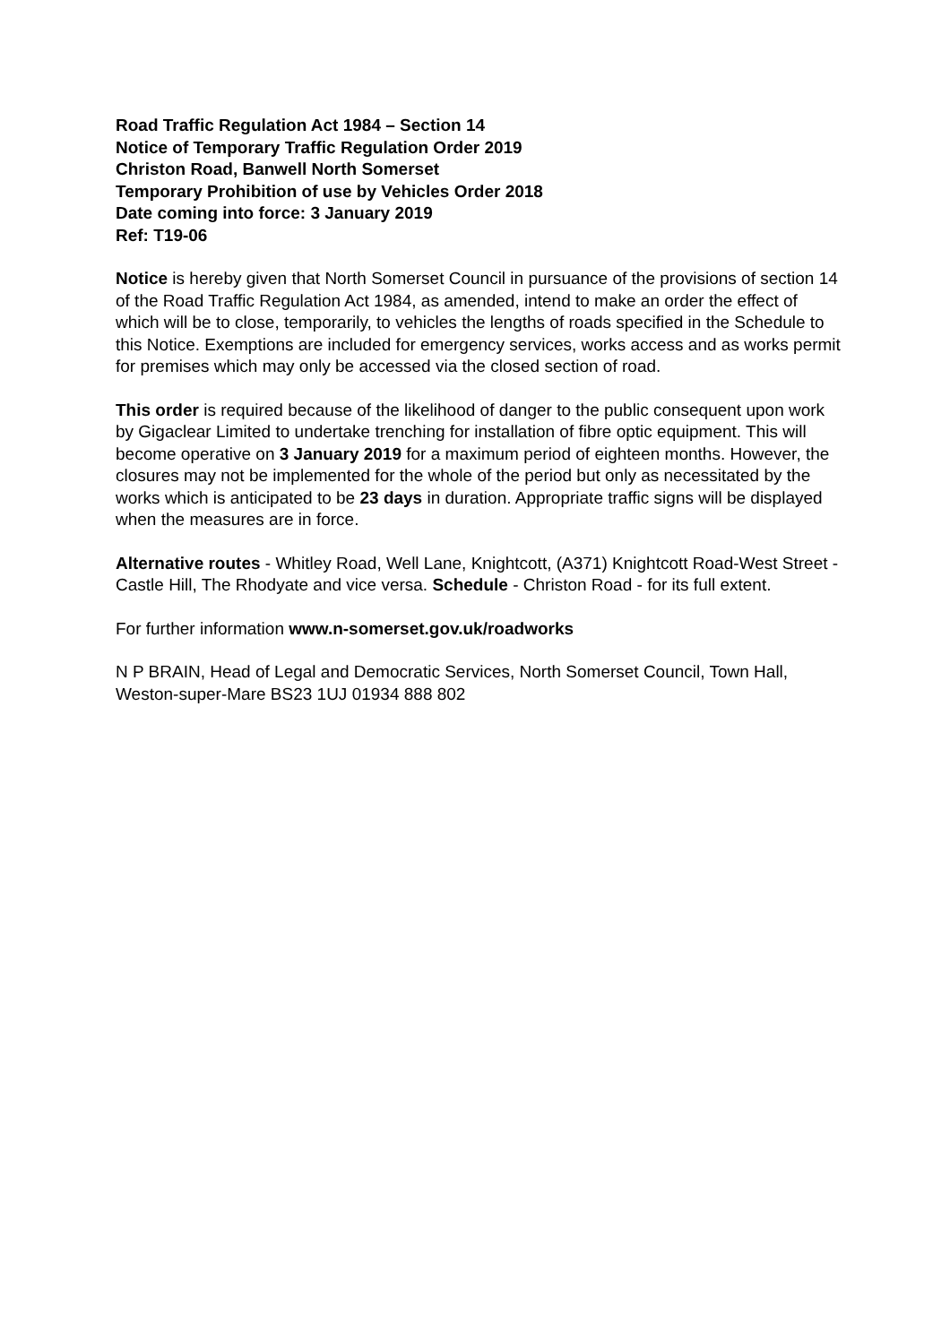Road Traffic Regulation Act 1984 – Section 14
Notice of Temporary Traffic Regulation Order 2019
Christon Road, Banwell North Somerset
Temporary Prohibition of use by Vehicles Order 2018
Date coming into force: 3 January 2019
Ref: T19-06
Notice is hereby given that North Somerset Council in pursuance of the provisions of section 14 of the Road Traffic Regulation Act 1984, as amended, intend to make an order the effect of which will be to close, temporarily, to vehicles the lengths of roads specified in the Schedule to this Notice. Exemptions are included for emergency services, works access and as works permit for premises which may only be accessed via the closed section of road.
This order is required because of the likelihood of danger to the public consequent upon work by Gigaclear Limited to undertake trenching for installation of fibre optic equipment. This will become operative on 3 January 2019 for a maximum period of eighteen months. However, the closures may not be implemented for the whole of the period but only as necessitated by the works which is anticipated to be 23 days in duration. Appropriate traffic signs will be displayed when the measures are in force.
Alternative routes - Whitley Road, Well Lane, Knightcott, (A371) Knightcott Road-West Street - Castle Hill, The Rhodyate and vice versa. Schedule - Christon Road - for its full extent.
For further information www.n-somerset.gov.uk/roadworks
N P BRAIN, Head of Legal and Democratic Services, North Somerset Council, Town Hall, Weston-super-Mare BS23 1UJ 01934 888 802